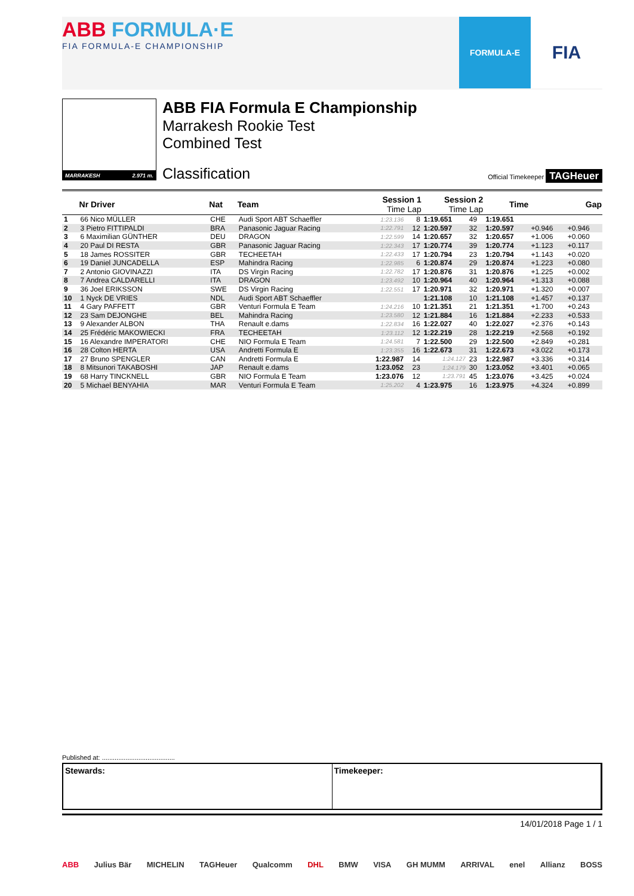ABB FORMULA·E
FIA FORMULA-E CHAMPIONSHIP
FORMULA-E
FIA
MARRAKESH 2.971 m.
ABB FIA Formula E Championship
Marrakesh Rookie Test
Combined Test
Classification
Official Timekeeper TAGHeuer
| | Nr Driver | Nat | Team | Session 1 Time Lap | | Session 2 Time Lap | | Time | Gap | |
| --- | --- | --- | --- | --- | --- | --- | --- | --- | --- | --- |
| 1 | 66 Nico MÜLLER | CHE | Audi Sport ABT Schaeffler | 1:23.136 | 8 | 1:19.651 | 49 | 1:19.651 | | |
| 2 | 3 Pietro FITTIPALDI | BRA | Panasonic Jaguar Racing | 1:22.791 | 12 | 1:20.597 | 32 | 1:20.597 | +0.946 | +0.946 |
| 3 | 6 Maximilian GÜNTHER | DEU | DRAGON | 1:22.599 | 14 | 1:20.657 | 32 | 1:20.657 | +1.006 | +0.060 |
| 4 | 20 Paul DI RESTA | GBR | Panasonic Jaguar Racing | 1:22.343 | 17 | 1:20.774 | 39 | 1:20.774 | +1.123 | +0.117 |
| 5 | 18 James ROSSITER | GBR | TECHEETAH | 1:22.433 | 17 | 1:20.794 | 23 | 1:20.794 | +1.143 | +0.020 |
| 6 | 19 Daniel JUNCADELLA | ESP | Mahindra Racing | 1:22.985 | 6 | 1:20.874 | 29 | 1:20.874 | +1.223 | +0.080 |
| 7 | 2 Antonio GIOVINAZZI | ITA | DS Virgin Racing | 1:22.782 | 17 | 1:20.876 | 31 | 1:20.876 | +1.225 | +0.002 |
| 8 | 7 Andrea CALDARELLI | ITA | DRAGON | 1:23.492 | 10 | 1:20.964 | 40 | 1:20.964 | +1.313 | +0.088 |
| 9 | 36 Joel ERIKSSON | SWE | DS Virgin Racing | 1:22.551 | 17 | 1:20.971 | 32 | 1:20.971 | +1.320 | +0.007 |
| 10 | 1 Nyck DE VRIES | NDL | Audi Sport ABT Schaeffler | | | 1:21.108 | 10 | 1:21.108 | +1.457 | +0.137 |
| 11 | 4 Gary PAFFETT | GBR | Venturi Formula E Team | 1:24.216 | 10 | 1:21.351 | 21 | 1:21.351 | +1.700 | +0.243 |
| 12 | 23 Sam DEJONGHE | BEL | Mahindra Racing | 1:23.580 | 12 | 1:21.884 | 16 | 1:21.884 | +2.233 | +0.533 |
| 13 | 9 Alexander ALBON | THA | Renault e.dams | 1:22.834 | 16 | 1:22.027 | 40 | 1:22.027 | +2.376 | +0.143 |
| 14 | 25 Frédéric MAKOWIECKI | FRA | TECHEETAH | 1:23.112 | 12 | 1:22.219 | 28 | 1:22.219 | +2.568 | +0.192 |
| 15 | 16 Alexandre IMPERATORI | CHE | NIO Formula E Team | 1:24.581 | 7 | 1:22.500 | 29 | 1:22.500 | +2.849 | +0.281 |
| 16 | 28 Colton HERTA | USA | Andretti Formula E | 1:23.355 | 16 | 1:22.673 | 31 | 1:22.673 | +3.022 | +0.173 |
| 17 | 27 Bruno SPENGLER | CAN | Andretti Formula E | 1:22.987 | 14 | 1:24.127 | 23 | 1:22.987 | +3.336 | +0.314 |
| 18 | 8 Mitsunori TAKABOSHI | JAP | Renault e.dams | 1:23.052 | 23 | 1:24.179 | 30 | 1:23.052 | +3.401 | +0.065 |
| 19 | 68 Harry TINCKNELL | GBR | NIO Formula E Team | 1:23.076 | 12 | 1:23.791 | 45 | 1:23.076 | +3.425 | +0.024 |
| 20 | 5 Michael BENYAHIA | MAR | Venturi Formula E Team | 1:25.202 | 4 | 1:23.975 | 16 | 1:23.975 | +4.324 | +0.899 |
Published at: ........................................
Stewards: Timekeeper:
14/01/2018 Page 1 / 1
ABB Julius Bär MICHELIN TAGHeuer Qualcomm DHL BMW VISA GH MUMM ARRIVAL enel Allianz BOSS